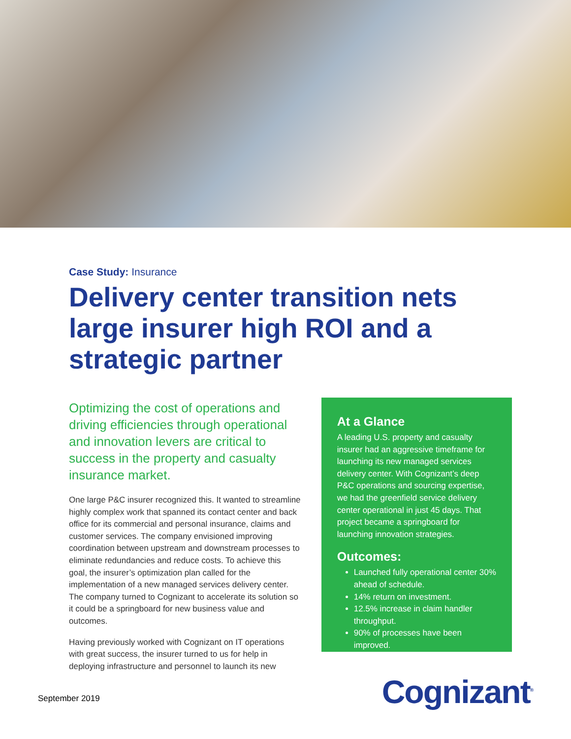Case Study: Insurance
Delivery center transition nets large insurer high ROI and a strategic partner
Optimizing the cost of operations and driving efficiencies through operational and innovation levers are critical to success in the property and casualty insurance market.
One large P&C insurer recognized this. It wanted to streamline highly complex work that spanned its contact center and back office for its commercial and personal insurance, claims and customer services. The company envisioned improving coordination between upstream and downstream processes to eliminate redundancies and reduce costs. To achieve this goal, the insurer’s optimization plan called for the implementation of a new managed services delivery center. The company turned to Cognizant to accelerate its solution so it could be a springboard for new business value and outcomes.
Having previously worked with Cognizant on IT operations with great success, the insurer turned to us for help in deploying infrastructure and personnel to launch its new
At a Glance
A leading U.S. property and casualty insurer had an aggressive timeframe for launching its new managed services delivery center. With Cognizant’s deep P&C operations and sourcing expertise, we had the greenfield service delivery center operational in just 45 days. That project became a springboard for launching innovation strategies.
Outcomes:
Launched fully operational center 30% ahead of schedule.
14% return on investment.
12.5% increase in claim handler throughput.
90% of processes have been improved.
September 2019 Cognizant<sup>®</sup>